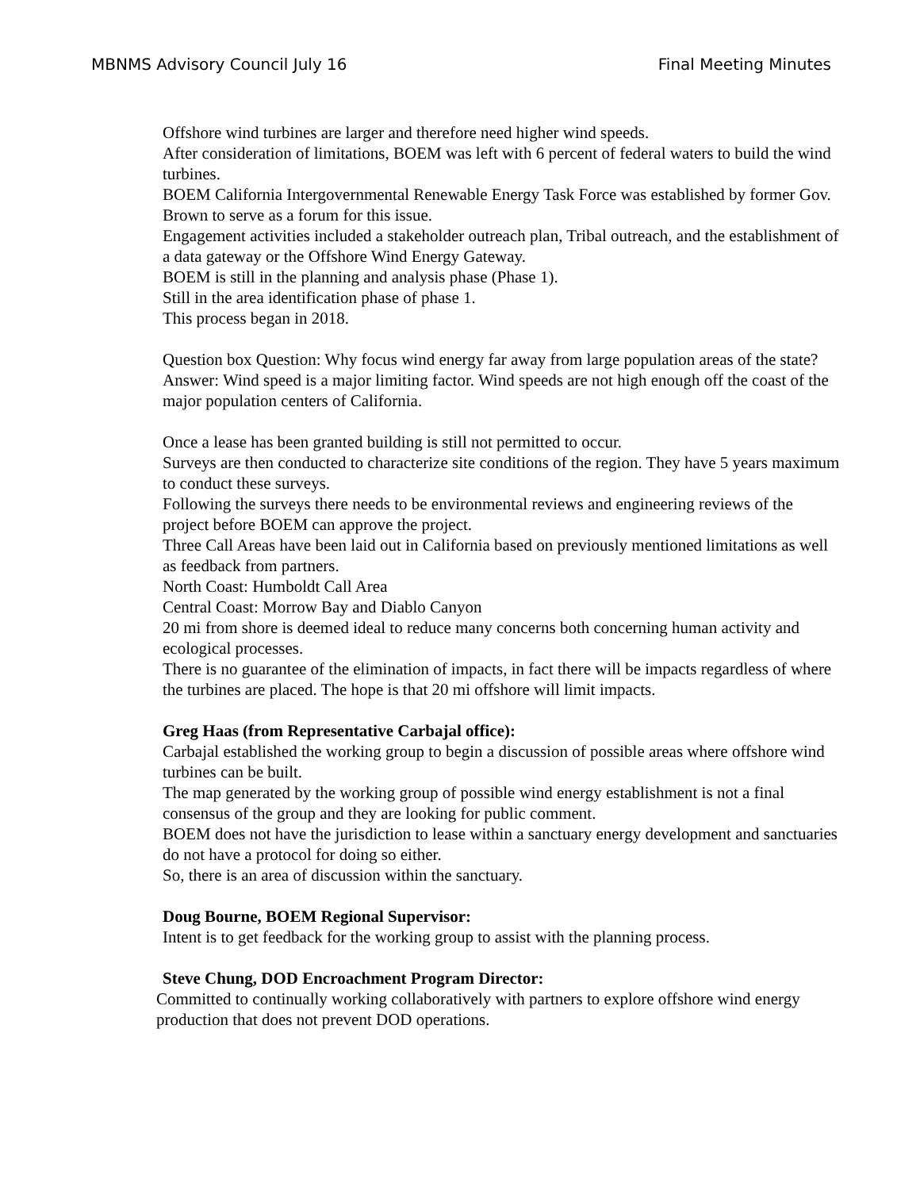MBNMS Advisory Council July 16 Final Meeting Minutes
Offshore wind turbines are larger and therefore need higher wind speeds.
After consideration of limitations, BOEM was left with 6 percent of federal waters to build the wind turbines.
BOEM California Intergovernmental Renewable Energy Task Force was established by former Gov. Brown to serve as a forum for this issue.
Engagement activities included a stakeholder outreach plan, Tribal outreach, and the establishment of a data gateway or the Offshore Wind Energy Gateway.
BOEM is still in the planning and analysis phase (Phase 1).
Still in the area identification phase of phase 1.
This process began in 2018.
Question box Question: Why focus wind energy far away from large population areas of the state?
Answer: Wind speed is a major limiting factor. Wind speeds are not high enough off the coast of the major population centers of California.
Once a lease has been granted building is still not permitted to occur.
Surveys are then conducted to characterize site conditions of the region. They have 5 years maximum to conduct these surveys.
Following the surveys there needs to be environmental reviews and engineering reviews of the project before BOEM can approve the project.
Three Call Areas have been laid out in California based on previously mentioned limitations as well as feedback from partners.
North Coast: Humboldt Call Area
Central Coast: Morrow Bay and Diablo Canyon
20 mi from shore is deemed ideal to reduce many concerns both concerning human activity and ecological processes.
There is no guarantee of the elimination of impacts, in fact there will be impacts regardless of where the turbines are placed. The hope is that 20 mi offshore will limit impacts.
Greg Haas (from Representative Carbajal office):
Carbajal established the working group to begin a discussion of possible areas where offshore wind turbines can be built.
The map generated by the working group of possible wind energy establishment is not a final consensus of the group and they are looking for public comment.
BOEM does not have the jurisdiction to lease within a sanctuary energy development and sanctuaries do not have a protocol for doing so either.
So, there is an area of discussion within the sanctuary.
Doug Bourne, BOEM Regional Supervisor:
Intent is to get feedback for the working group to assist with the planning process.
Steve Chung, DOD Encroachment Program Director:
Committed to continually working collaboratively with partners to explore offshore wind energy production that does not prevent DOD operations.